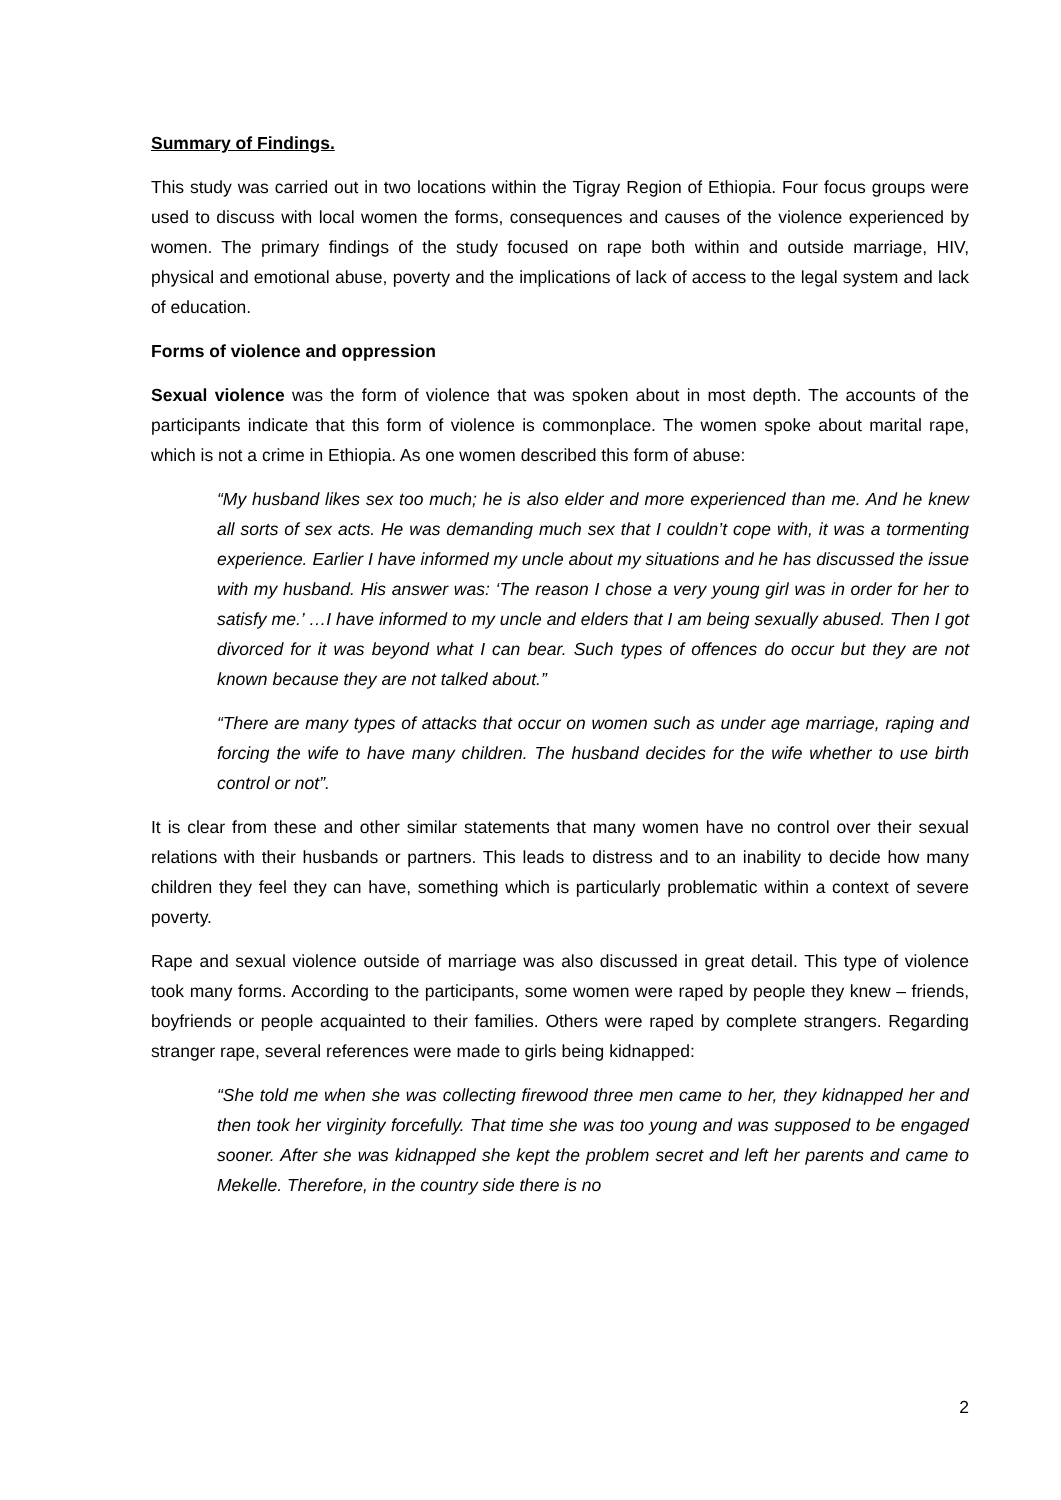Summary of Findings.
This study was carried out in two locations within the Tigray Region of Ethiopia. Four focus groups were used to discuss with local women the forms, consequences and causes of the violence experienced by women. The primary findings of the study focused on rape both within and outside marriage, HIV, physical and emotional abuse, poverty and the implications of lack of access to the legal system and lack of education.
Forms of violence and oppression
Sexual violence was the form of violence that was spoken about in most depth. The accounts of the participants indicate that this form of violence is commonplace. The women spoke about marital rape, which is not a crime in Ethiopia. As one women described this form of abuse:
“My husband likes sex too much; he is also elder and more experienced than me. And he knew all sorts of sex acts. He was demanding much sex that I couldn’t cope with, it was a tormenting experience. Earlier I have informed my uncle about my situations and he has discussed the issue with my husband. His answer was: ‘The reason I chose a very young girl was in order for her to satisfy me.’ …I have informed to my uncle and elders that I am being sexually abused. Then I got divorced for it was beyond what I can bear. Such types of offences do occur but they are not known because they are not talked about.”
“There are many types of attacks that occur on women such as under age marriage, raping and forcing the wife to have many children. The husband decides for the wife whether to use birth control or not”.
It is clear from these and other similar statements that many women have no control over their sexual relations with their husbands or partners. This leads to distress and to an inability to decide how many children they feel they can have, something which is particularly problematic within a context of severe poverty.
Rape and sexual violence outside of marriage was also discussed in great detail. This type of violence took many forms. According to the participants, some women were raped by people they knew – friends, boyfriends or people acquainted to their families. Others were raped by complete strangers. Regarding stranger rape, several references were made to girls being kidnapped:
“She told me when she was collecting firewood three men came to her, they kidnapped her and then took her virginity forcefully. That time she was too young and was supposed to be engaged sooner. After she was kidnapped she kept the problem secret and left her parents and came to Mekelle. Therefore, in the country side there is no
2